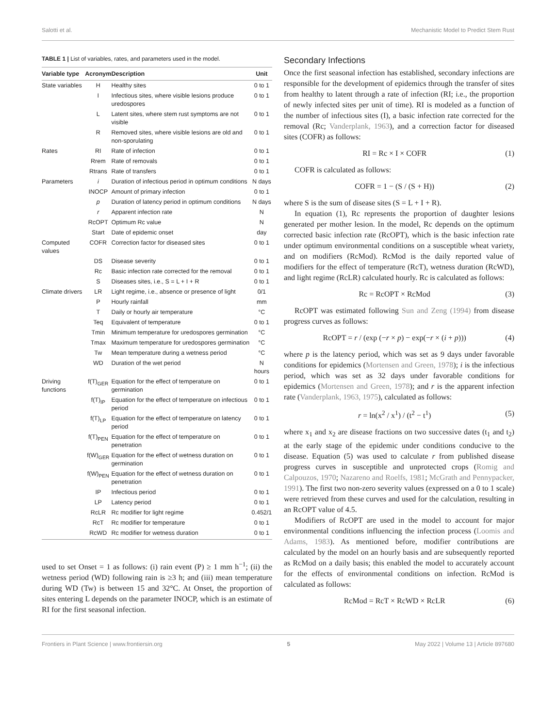Salotti et al. Mechanistic Model to Predict Stem Rust
TABLE 1 | List of variables, rates, and parameters used in the model.
| Variable type | Acronym | Description | Unit |
| --- | --- | --- | --- |
| State variables | H | Healthy sites | 0 to 1 |
| | I | Infectious sites, where visible lesions produce uredospores | 0 to 1 |
| | L | Latent sites, where stem rust symptoms are not visible | 0 to 1 |
| | R | Removed sites, where visible lesions are old and non-sporulating | 0 to 1 |
| Rates | RI | Rate of infection | 0 to 1 |
| | Rrem | Rate of removals | 0 to 1 |
| | Rtrans | Rate of transfers | 0 to 1 |
| Parameters | i | Duration of infectious period in optimum conditions | N days |
| | INOCP | Amount of primary infection | 0 to 1 |
| | p | Duration of latency period in optimum conditions | N days |
| | r | Apparent infection rate | N |
| | RcOPT | Optimum Rc value | N |
| | Start | Date of epidemic onset | day |
| Computed values | COFR | Correction factor for diseased sites | 0 to 1 |
| | DS | Disease severity | 0 to 1 |
| | Rc | Basic infection rate corrected for the removal | 0 to 1 |
| | S | Diseases sites, i.e., S = L + I + R | 0 to 1 |
| Climate drivers | LR | Light regime, i.e., absence or presence of light | 0/1 |
| | P | Hourly rainfall | mm |
| | T | Daily or hourly air temperature | °C |
| | Teq | Equivalent of temperature | 0 to 1 |
| | Tmin | Minimum temperature for uredospores germination | °C |
| | Tmax | Maximum temperature for uredospores germination | °C |
| | Tw | Mean temperature during a wetness period | °C |
| | WD | Duration of the wet period | N hours |
| Driving functions | f(T)<sub>GER</sub> | Equation for the effect of temperature on germination | 0 to 1 |
| | f(T)<sub>IP</sub> | Equation for the effect of temperature on infectious period | 0 to 1 |
| | f(T)<sub>LP</sub> | Equation for the effect of temperature on latency period | 0 to 1 |
| | f(T)<sub>PEN</sub> | Equation for the effect of temperature on penetration | 0 to 1 |
| | f(W)<sub>GER</sub> | Equation for the effect of wetness duration on germination | 0 to 1 |
| | f(W)<sub>PEN</sub> | Equation for the effect of wetness duration on penetration | 0 to 1 |
| | IP | Infectious period | 0 to 1 |
| | LP | Latency period | 0 to 1 |
| | RcLR | Rc modifier for light regime | 0.452/1 |
| | RcT | Rc modifier for temperature | 0 to 1 |
| | RcWD | Rc modifier for wetness duration | 0 to 1 |
used to set Onset = 1 as follows: (i) rain event (P) ≥ 1 mm h<sup>−1</sup>; (ii) the wetness period (WD) following rain is ≥3 h; and (iii) mean temperature during WD (Tw) is between 15 and 32°C. At Onset, the proportion of sites entering L depends on the parameter INOCP, which is an estimate of RI for the first seasonal infection.
Secondary Infections
Once the first seasonal infection has established, secondary infections are responsible for the development of epidemics through the transfer of sites from healthy to latent through a rate of infection (RI; i.e., the proportion of newly infected sites per unit of time). RI is modeled as a function of the number of infectious sites (I), a basic infection rate corrected for the removal (Rc; Vanderplank, 1963), and a correction factor for diseased sites (COFR) as follows:
RI = Rc × I × COFR (1)
COFR is calculated as follows:
COFR = 1 − (S / (S + H)) (2)
where S is the sum of disease sites (S = L + I + R).
In equation (1), Rc represents the proportion of daughter lesions generated per mother lesion. In the model, Rc depends on the optimum corrected basic infection rate (RcOPT), which is the basic infection rate under optimum environmental conditions on a susceptible wheat variety, and on modifiers (RcMod). RcMod is the daily reported value of modifiers for the effect of temperature (RcT), wetness duration (RcWD), and light regime (RcLR) calculated hourly. Rc is calculated as follows:
Rc = RcOPT × RcMod (3)
RcOPT was estimated following Sun and Zeng (1994) from disease progress curves as follows:
RcOPT = r / (exp (−r × p) − exp(−r × (i + p))) (4)
where p is the latency period, which was set as 9 days under favorable conditions for epidemics (Mortensen and Green, 1978); i is the infectious period, which was set as 32 days under favorable conditions for epidemics (Mortensen and Green, 1978); and r is the apparent infection rate (Vanderplank, 1963, 1975), calculated as follows:
r = ln(x<sup>2</sup> / x<sup>1</sup>) / (t<sup>2</sup> − t<sup>1</sup>) (5)
where x<sub>1</sub> and x<sub>2</sub> are disease fractions on two successive dates (t<sub>1</sub> and t<sub>2</sub>) at the early stage of the epidemic under conditions conducive to the disease. Equation (5) was used to calculate r from published disease progress curves in susceptible and unprotected crops (Romig and Calpouzos, 1970; Nazareno and Roelfs, 1981; McGrath and Pennypacker, 1991). The first two non-zero severity values (expressed on a 0 to 1 scale) were retrieved from these curves and used for the calculation, resulting in an RcOPT value of 4.5.
Modifiers of RcOPT are used in the model to account for major environmental conditions influencing the infection process (Loomis and Adams, 1983). As mentioned before, modifier contributions are calculated by the model on an hourly basis and are subsequently reported as RcMod on a daily basis; this enabled the model to accurately account for the effects of environmental conditions on infection. RcMod is calculated as follows:
RcMod = RcT × RcWD × RcLR (6)
Frontiers in Plant Science | www.frontiersin.org 5 May 2022 | Volume 13 | Article 897680